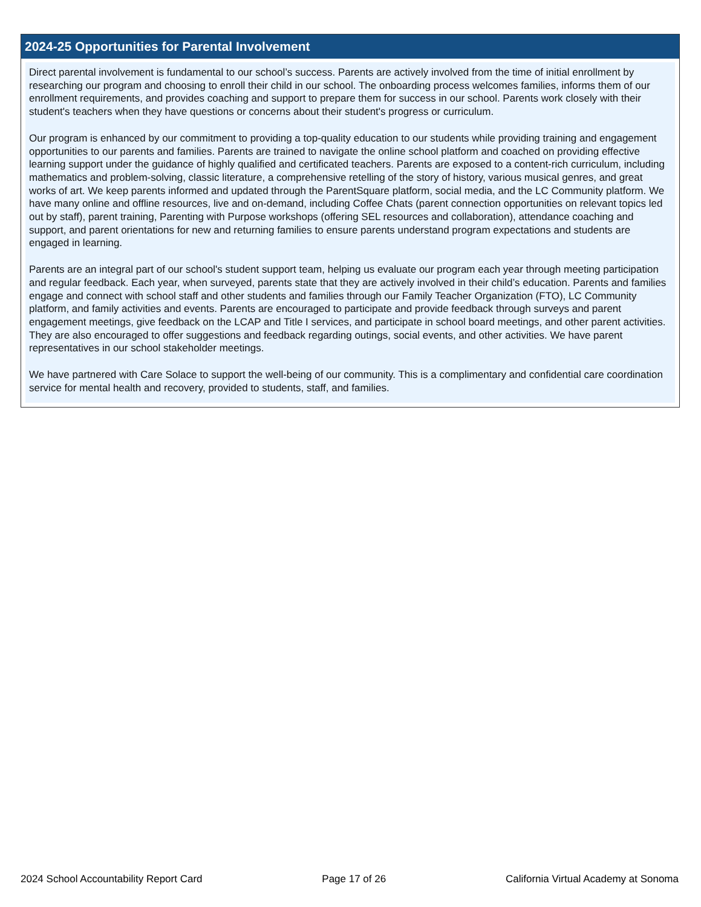2024-25 Opportunities for Parental Involvement
Direct parental involvement is fundamental to our school’s success. Parents are actively involved from the time of initial enrollment by researching our program and choosing to enroll their child in our school. The onboarding process welcomes families, informs them of our enrollment requirements, and provides coaching and support to prepare them for success in our school. Parents work closely with their student's teachers when they have questions or concerns about their student's progress or curriculum.
Our program is enhanced by our commitment to providing a top-quality education to our students while providing training and engagement opportunities to our parents and families. Parents are trained to navigate the online school platform and coached on providing effective learning support under the guidance of highly qualified and certificated teachers. Parents are exposed to a content-rich curriculum, including mathematics and problem-solving, classic literature, a comprehensive retelling of the story of history, various musical genres, and great works of art. We keep parents informed and updated through the ParentSquare platform, social media, and the LC Community platform. We have many online and offline resources, live and on-demand, including Coffee Chats (parent connection opportunities on relevant topics led out by staff), parent training, Parenting with Purpose workshops (offering SEL resources and collaboration), attendance coaching and support, and parent orientations for new and returning families to ensure parents understand program expectations and students are engaged in learning.
Parents are an integral part of our school's student support team, helping us evaluate our program each year through meeting participation and regular feedback. Each year, when surveyed, parents state that they are actively involved in their child’s education. Parents and families engage and connect with school staff and other students and families through our Family Teacher Organization (FTO), LC Community platform, and family activities and events. Parents are encouraged to participate and provide feedback through surveys and parent engagement meetings, give feedback on the LCAP and Title I services, and participate in school board meetings, and other parent activities. They are also encouraged to offer suggestions and feedback regarding outings, social events, and other activities. We have parent representatives in our school stakeholder meetings.
We have partnered with Care Solace to support the well-being of our community. This is a complimentary and confidential care coordination service for mental health and recovery, provided to students, staff, and families.
2024 School Accountability Report Card Page 17 of 26 California Virtual Academy at Sonoma